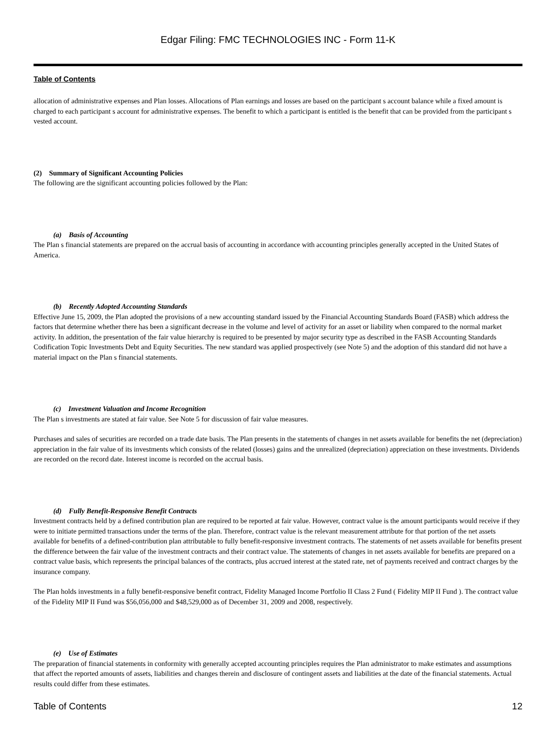Edgar Filing: FMC TECHNOLOGIES INC - Form 11-K
Table of Contents
allocation of administrative expenses and Plan losses. Allocations of Plan earnings and losses are based on the participant s account balance while a fixed amount is charged to each participant s account for administrative expenses. The benefit to which a participant is entitled is the benefit that can be provided from the participant s vested account.
(2) Summary of Significant Accounting Policies
The following are the significant accounting policies followed by the Plan:
(a) Basis of Accounting
The Plan s financial statements are prepared on the accrual basis of accounting in accordance with accounting principles generally accepted in the United States of America.
(b) Recently Adopted Accounting Standards
Effective June 15, 2009, the Plan adopted the provisions of a new accounting standard issued by the Financial Accounting Standards Board (FASB) which address the factors that determine whether there has been a significant decrease in the volume and level of activity for an asset or liability when compared to the normal market activity. In addition, the presentation of the fair value hierarchy is required to be presented by major security type as described in the FASB Accounting Standards Codification Topic Investments Debt and Equity Securities. The new standard was applied prospectively (see Note 5) and the adoption of this standard did not have a material impact on the Plan s financial statements.
(c) Investment Valuation and Income Recognition
The Plan s investments are stated at fair value. See Note 5 for discussion of fair value measures.
Purchases and sales of securities are recorded on a trade date basis. The Plan presents in the statements of changes in net assets available for benefits the net (depreciation) appreciation in the fair value of its investments which consists of the related (losses) gains and the unrealized (depreciation) appreciation on these investments. Dividends are recorded on the record date. Interest income is recorded on the accrual basis.
(d) Fully Benefit-Responsive Benefit Contracts
Investment contracts held by a defined contribution plan are required to be reported at fair value. However, contract value is the amount participants would receive if they were to initiate permitted transactions under the terms of the plan. Therefore, contract value is the relevant measurement attribute for that portion of the net assets available for benefits of a defined-contribution plan attributable to fully benefit-responsive investment contracts. The statements of net assets available for benefits present the difference between the fair value of the investment contracts and their contract value. The statements of changes in net assets available for benefits are prepared on a contract value basis, which represents the principal balances of the contracts, plus accrued interest at the stated rate, net of payments received and contract charges by the insurance company.
The Plan holds investments in a fully benefit-responsive benefit contract, Fidelity Managed Income Portfolio II Class 2 Fund ( Fidelity MIP II Fund ). The contract value of the Fidelity MIP II Fund was $56,056,000 and $48,529,000 as of December 31, 2009 and 2008, respectively.
(e) Use of Estimates
The preparation of financial statements in conformity with generally accepted accounting principles requires the Plan administrator to make estimates and assumptions that affect the reported amounts of assets, liabilities and changes therein and disclosure of contingent assets and liabilities at the date of the financial statements. Actual results could differ from these estimates.
Table of Contents 12